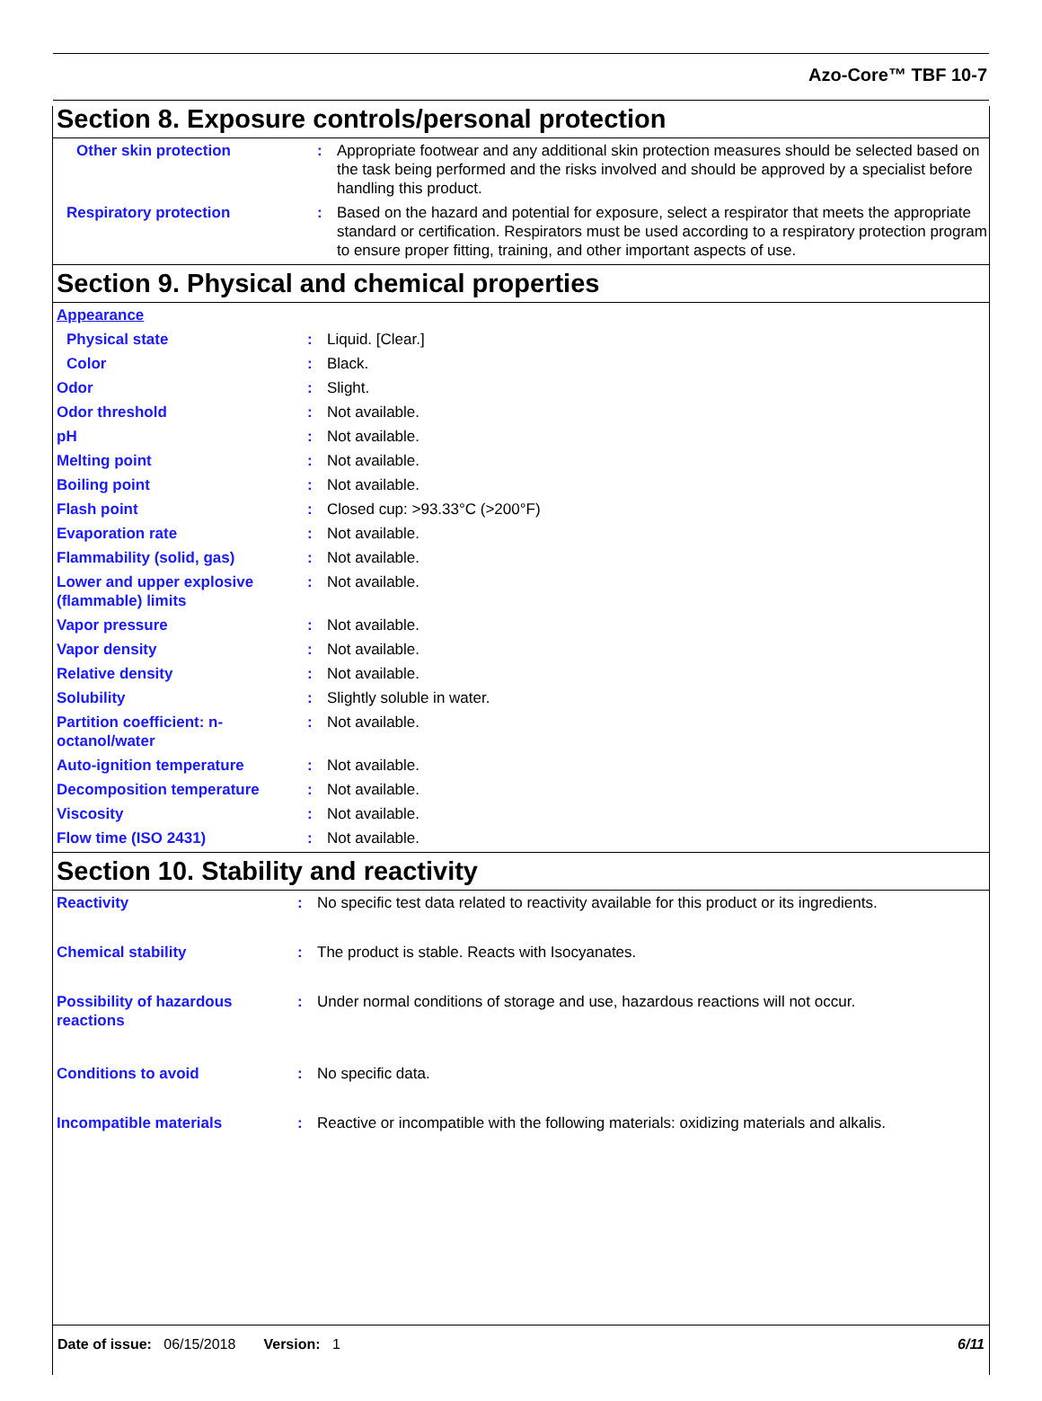Azo-Core™ TBF 10-7
Section 8. Exposure controls/personal protection
| Other skin protection | : | Appropriate footwear and any additional skin protection measures should be selected based on the task being performed and the risks involved and should be approved by a specialist before handling this product. |
| Respiratory protection | : | Based on the hazard and potential for exposure, select a respirator that meets the appropriate standard or certification. Respirators must be used according to a respiratory protection program to ensure proper fitting, training, and other important aspects of use. |
Section 9. Physical and chemical properties
| Appearance | | |
| Physical state | : | Liquid. [Clear.] |
| Color | : | Black. |
| Odor | : | Slight. |
| Odor threshold | : | Not available. |
| pH | : | Not available. |
| Melting point | : | Not available. |
| Boiling point | : | Not available. |
| Flash point | : | Closed cup: >93.33°C (>200°F) |
| Evaporation rate | : | Not available. |
| Flammability (solid, gas) | : | Not available. |
| Lower and upper explosive (flammable) limits | : | Not available. |
| Vapor pressure | : | Not available. |
| Vapor density | : | Not available. |
| Relative density | : | Not available. |
| Solubility | : | Slightly soluble in water. |
| Partition coefficient: n-octanol/water | : | Not available. |
| Auto-ignition temperature | : | Not available. |
| Decomposition temperature | : | Not available. |
| Viscosity | : | Not available. |
| Flow time (ISO 2431) | : | Not available. |
Section 10. Stability and reactivity
| Reactivity | : | No specific test data related to reactivity available for this product or its ingredients. |
| Chemical stability | : | The product is stable. Reacts with Isocyanates. |
| Possibility of hazardous reactions | : | Under normal conditions of storage and use, hazardous reactions will not occur. |
| Conditions to avoid | : | No specific data. |
| Incompatible materials | : | Reactive or incompatible with the following materials: oxidizing materials and alkalis. |
Date of issue: 06/15/2018 Version: 1 6/11